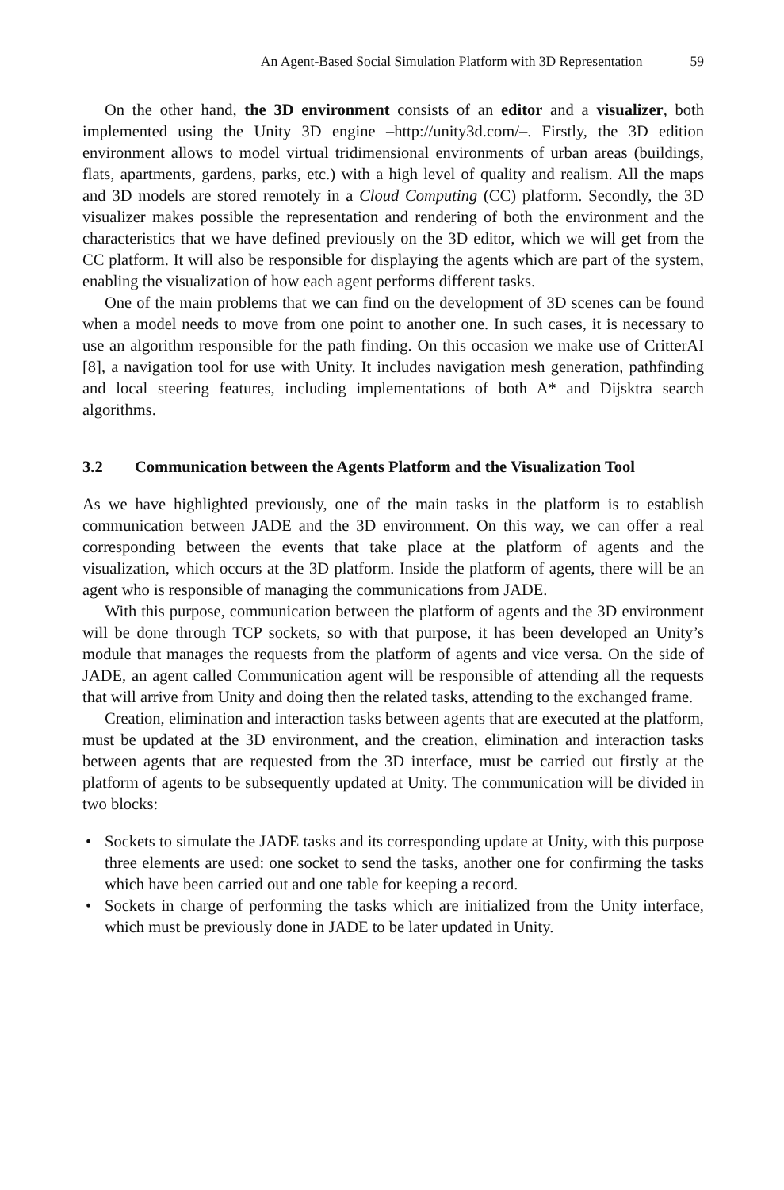An Agent-Based Social Simulation Platform with 3D Representation 59
On the other hand, the 3D environment consists of an editor and a visualizer, both implemented using the Unity 3D engine –http://unity3d.com/–. Firstly, the 3D edition environment allows to model virtual tridimensional environments of urban areas (buildings, flats, apartments, gardens, parks, etc.) with a high level of quality and realism. All the maps and 3D models are stored remotely in a Cloud Computing (CC) platform. Secondly, the 3D visualizer makes possible the representation and rendering of both the environment and the characteristics that we have defined previously on the 3D editor, which we will get from the CC platform. It will also be responsible for displaying the agents which are part of the system, enabling the visualization of how each agent performs different tasks.
One of the main problems that we can find on the development of 3D scenes can be found when a model needs to move from one point to another one. In such cases, it is necessary to use an algorithm responsible for the path finding. On this occasion we make use of CritterAI [8], a navigation tool for use with Unity. It includes navigation mesh generation, pathfinding and local steering features, including implementations of both A* and Dijsktra search algorithms.
3.2 Communication between the Agents Platform and the Visualization Tool
As we have highlighted previously, one of the main tasks in the platform is to establish communication between JADE and the 3D environment. On this way, we can offer a real corresponding between the events that take place at the platform of agents and the visualization, which occurs at the 3D platform. Inside the platform of agents, there will be an agent who is responsible of managing the communications from JADE.
With this purpose, communication between the platform of agents and the 3D environment will be done through TCP sockets, so with that purpose, it has been developed an Unity’s module that manages the requests from the platform of agents and vice versa. On the side of JADE, an agent called Communication agent will be responsible of attending all the requests that will arrive from Unity and doing then the related tasks, attending to the exchanged frame.
Creation, elimination and interaction tasks between agents that are executed at the platform, must be updated at the 3D environment, and the creation, elimination and interaction tasks between agents that are requested from the 3D interface, must be carried out firstly at the platform of agents to be subsequently updated at Unity. The communication will be divided in two blocks:
• Sockets to simulate the JADE tasks and its corresponding update at Unity, with this purpose three elements are used: one socket to send the tasks, another one for confirming the tasks which have been carried out and one table for keeping a record.
• Sockets in charge of performing the tasks which are initialized from the Unity interface, which must be previously done in JADE to be later updated in Unity.